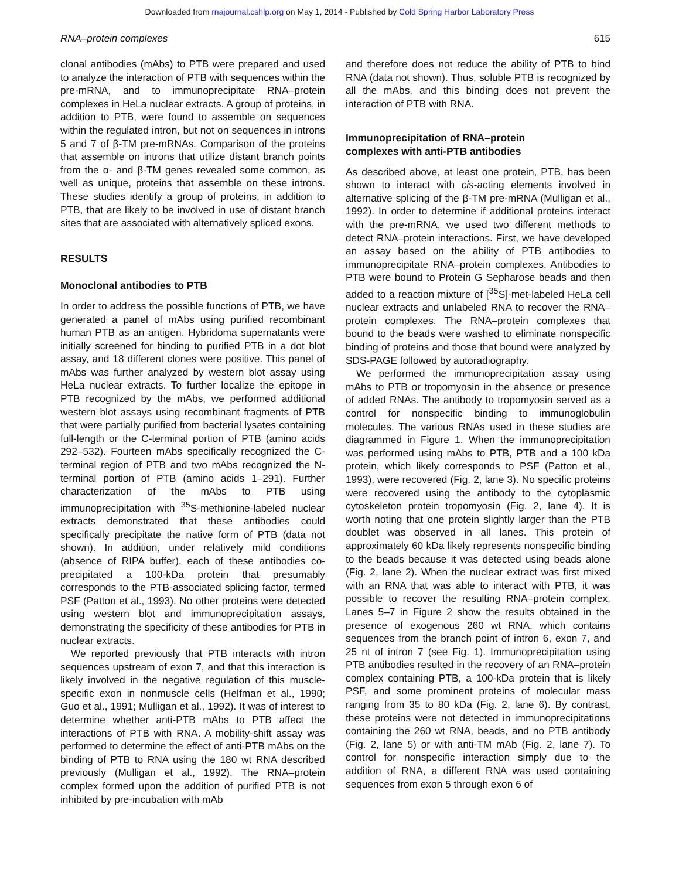Downloaded from rnajournal.cshlp.org on May 1, 2014 - Published by Cold Spring Harbor Laboratory Press
RNA–protein complexes 615
clonal antibodies (mAbs) to PTB were prepared and used to analyze the interaction of PTB with sequences within the pre-mRNA, and to immunoprecipitate RNA–protein complexes in HeLa nuclear extracts. A group of proteins, in addition to PTB, were found to assemble on sequences within the regulated intron, but not on sequences in introns 5 and 7 of β-TM pre-mRNAs. Comparison of the proteins that assemble on introns that utilize distant branch points from the α- and β-TM genes revealed some common, as well as unique, proteins that assemble on these introns. These studies identify a group of proteins, in addition to PTB, that are likely to be involved in use of distant branch sites that are associated with alternatively spliced exons.
RESULTS
Monoclonal antibodies to PTB
In order to address the possible functions of PTB, we have generated a panel of mAbs using purified recombinant human PTB as an antigen. Hybridoma supernatants were initially screened for binding to purified PTB in a dot blot assay, and 18 different clones were positive. This panel of mAbs was further analyzed by western blot assay using HeLa nuclear extracts. To further localize the epitope in PTB recognized by the mAbs, we performed additional western blot assays using recombinant fragments of PTB that were partially purified from bacterial lysates containing full-length or the C-terminal portion of PTB (amino acids 292–532). Fourteen mAbs specifically recognized the C-terminal region of PTB and two mAbs recognized the N-terminal portion of PTB (amino acids 1–291). Further characterization of the mAbs to PTB using immunoprecipitation with <sup>35</sup>S-methionine-labeled nuclear extracts demonstrated that these antibodies could specifically precipitate the native form of PTB (data not shown). In addition, under relatively mild conditions (absence of RIPA buffer), each of these antibodies co-precipitated a 100-kDa protein that presumably corresponds to the PTB-associated splicing factor, termed PSF (Patton et al., 1993). No other proteins were detected using western blot and immunoprecipitation assays, demonstrating the specificity of these antibodies for PTB in nuclear extracts.
We reported previously that PTB interacts with intron sequences upstream of exon 7, and that this interaction is likely involved in the negative regulation of this muscle-specific exon in nonmuscle cells (Helfman et al., 1990; Guo et al., 1991; Mulligan et al., 1992). It was of interest to determine whether anti-PTB mAbs to PTB affect the interactions of PTB with RNA. A mobility-shift assay was performed to determine the effect of anti-PTB mAbs on the binding of PTB to RNA using the 180 wt RNA described previously (Mulligan et al., 1992). The RNA–protein complex formed upon the addition of purified PTB is not inhibited by pre-incubation with mAb
and therefore does not reduce the ability of PTB to bind RNA (data not shown). Thus, soluble PTB is recognized by all the mAbs, and this binding does not prevent the interaction of PTB with RNA.
Immunoprecipitation of RNA–protein
complexes with anti-PTB antibodies
As described above, at least one protein, PTB, has been shown to interact with cis-acting elements involved in alternative splicing of the β-TM pre-mRNA (Mulligan et al., 1992). In order to determine if additional proteins interact with the pre-mRNA, we used two different methods to detect RNA–protein interactions. First, we have developed an assay based on the ability of PTB antibodies to immunoprecipitate RNA–protein complexes. Antibodies to PTB were bound to Protein G Sepharose beads and then added to a reaction mixture of [<sup>35</sup>S]-met-labeled HeLa cell nuclear extracts and unlabeled RNA to recover the RNA–protein complexes. The RNA–protein complexes that bound to the beads were washed to eliminate nonspecific binding of proteins and those that bound were analyzed by SDS-PAGE followed by autoradiography.
We performed the immunoprecipitation assay using mAbs to PTB or tropomyosin in the absence or presence of added RNAs. The antibody to tropomyosin served as a control for nonspecific binding to immunoglobulin molecules. The various RNAs used in these studies are diagrammed in Figure 1. When the immunoprecipitation was performed using mAbs to PTB, PTB and a 100 kDa protein, which likely corresponds to PSF (Patton et al., 1993), were recovered (Fig. 2, lane 3). No specific proteins were recovered using the antibody to the cytoplasmic cytoskeleton protein tropomyosin (Fig. 2, lane 4). It is worth noting that one protein slightly larger than the PTB doublet was observed in all lanes. This protein of approximately 60 kDa likely represents nonspecific binding to the beads because it was detected using beads alone (Fig. 2, lane 2). When the nuclear extract was first mixed with an RNA that was able to interact with PTB, it was possible to recover the resulting RNA–protein complex. Lanes 5–7 in Figure 2 show the results obtained in the presence of exogenous 260 wt RNA, which contains sequences from the branch point of intron 6, exon 7, and 25 nt of intron 7 (see Fig. 1). Immunoprecipitation using PTB antibodies resulted in the recovery of an RNA–protein complex containing PTB, a 100-kDa protein that is likely PSF, and some prominent proteins of molecular mass ranging from 35 to 80 kDa (Fig. 2, lane 6). By contrast, these proteins were not detected in immunoprecipitations containing the 260 wt RNA, beads, and no PTB antibody (Fig. 2, lane 5) or with anti-TM mAb (Fig. 2, lane 7). To control for nonspecific interaction simply due to the addition of RNA, a different RNA was used containing sequences from exon 5 through exon 6 of